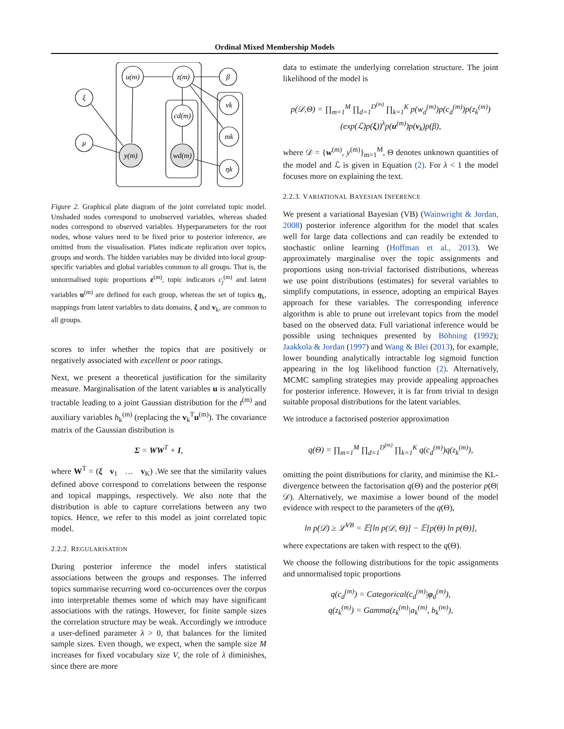Ordinal Mixed Membership Models
u(m)
z(m)
β
ξ
μ
vk
mk
ηk
cd(m)
y(m)
wd(m)
Figure 2. Graphical plate diagram of the joint correlated topic model. Unshaded nodes correspond to unobserved variables, whereas shaded nodes correspond to observed variables. Hyperparameters for the root nodes, whose values need to be fixed prior to posterior inference, are omitted from the visualisation. Plates indicate replication over topics, groups and words. The hidden variables may be divided into local group-specific variables and global variables common to all groups. That is, the unnormalised topic proportions z<sup>(m)</sup>, topic indicators c<sub>j</sub><sup>(m)</sup> and latent variables u<sup>(m)</sup> are defined for each group, whereas the set of topics η<sub>k</sub>, mappings from latent variables to data domains, ξ and v<sub>k</sub>, are common to all groups.
scores to infer whether the topics that are positively or negatively associated with excellent or poor ratings.
Next, we present a theoretical justification for the similarity measure. Marginalisation of the latent variables u is analytically tractable leading to a joint Gaussian distribution for the t<sup>(m)</sup> and auxiliary variables h<sub>k</sub><sup>(m)</sup> (replacing the v<sub>k</sub><sup>T</sup>u<sup>(m)</sup>). The covariance matrix of the Gaussian distribution is
Σ = WW<sup>T</sup> + I,
where W<sup>T</sup> = (ξ v<sub>1</sub> … v<sub>K</sub>) .We see that the similarity values defined above correspond to correlations between the response and topical mappings, respectively. We also note that the distribution is able to capture correlations between any two topics. Hence, we refer to this model as joint correlated topic model.
2.2.2. REGULARISATION
During posterior inference the model infers statistical associations between the groups and responses. The inferred topics summarise recurring word co-occurrences over the corpus into interpretable themes some of which may have significant associations with the ratings. However, for finite sample sizes the correlation structure may be weak. Accordingly we introduce a user-defined parameter λ > 0, that balances for the limited sample sizes. Even though, we expect, when the sample size M increases for fixed vocabulary size V, the role of λ diminishes, since there are more
data to estimate the underlying correlation structure. The joint likelihood of the model is
p(𝒟,Θ) = ∏<sub>m=1</sub><sup>M</sup> ∏<sub>d=1</sub><sup>D<sup>(m)</sup></sup> ∏<sub>k=1</sub><sup>K</sup> p(w<sub>d</sub><sup>(m)</sup>)p(c<sub>d</sub><sup>(m)</sup>)p(z<sub>k</sub><sup>(m)</sup>)
(exp(ℒ)p(ξ))<sup>λ</sup>p(u<sup>(m)</sup>)p(v<sub>k</sub>)p(β),
where 𝒟 = {w<sup>(m)</sup>, y<sup>(m)</sup>}<sub>m=1</sub><sup>M</sup>, Θ denotes unknown quantities of the model and ℒ is given in Equation (2). For λ < 1 the model focuses more on explaining the text.
2.2.3. VARIATIONAL BAYESIAN INFERENCE
We present a variational Bayesian (VB) (Wainwright & Jordan, 2008) posterior inference algorithm for the model that scales well for large data collections and can readily be extended to stochastic online learning (Hoffman et al., 2013). We approximately marginalise over the topic assignments and proportions using non-trivial factorised distributions, whereas we use point distributions (estimates) for several variables to simplify computations, in essence, adopting an empirical Bayes approach for these variables. The corresponding inference algorithm is able to prune out irrelevant topics from the model based on the observed data. Full variational inference would be possible using techniques presented by Böhning (1992); Jaakkola & Jordan (1997) and Wang & Blei (2013), for example, lower bounding analytically intractable log sigmoid function appearing in the log likelihood function (2). Alternatively, MCMC sampling strategies may provide appealing approaches for posterior inference. However, it is far from trivial to design suitable proposal distributions for the latent variables.
We introduce a factorised posterior approximation
q(Θ) = ∏<sub>m=1</sub><sup>M</sup> ∏<sub>d=1</sub><sup>D<sup>(m)</sup></sup> ∏<sub>k=1</sub><sup>K</sup> q(c<sub>d</sub><sup>(m)</sup>)q(z<sub>k</sub><sup>(m)</sup>),
omitting the point distributions for clarity, and minimise the KL-divergence between the factorisation q(Θ) and the posterior p(Θ|𝒟). Alternatively, we maximise a lower bound of the model evidence with respect to the parameters of the q(Θ),
ln p(𝒟) ≥ ℒ<sup>VB</sup> = 𝔼[ln p(𝒟, Θ)] − 𝔼[p(Θ) ln p(Θ)],
where expectations are taken with respect to the q(Θ).
We choose the following distributions for the topic assignments and unnormalised topic proportions
q(c<sub>d</sub><sup>(m)</sup>) = Categorical(c<sub>d</sub><sup>(m)</sup>|φ<sub>d</sub><sup>(m)</sup>),
q(z<sub>k</sub><sup>(m)</sup>) = Gamma(z<sub>k</sub><sup>(m)</sup>|a<sub>k</sub><sup>(m)</sup>, b<sub>k</sub><sup>(m)</sup>),